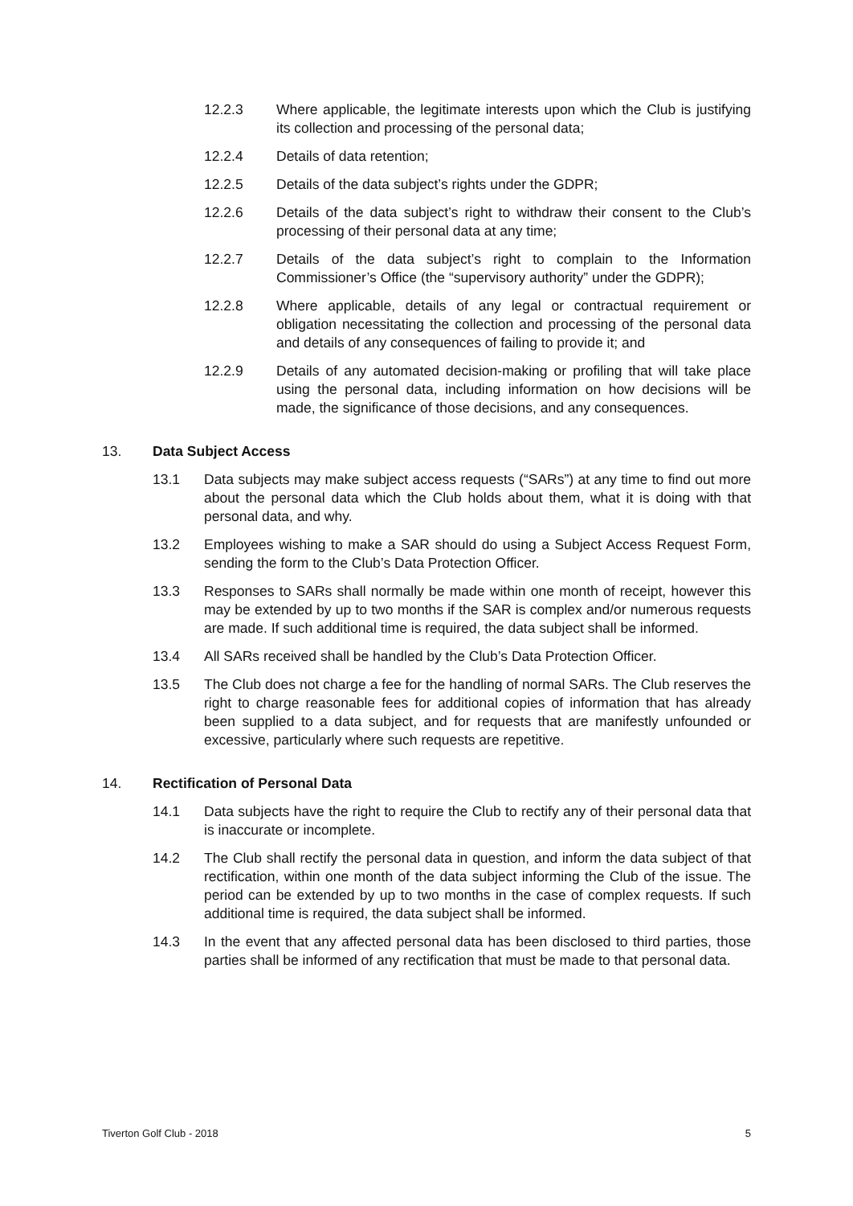12.2.3 Where applicable, the legitimate interests upon which the Club is justifying its collection and processing of the personal data;
12.2.4 Details of data retention;
12.2.5 Details of the data subject’s rights under the GDPR;
12.2.6 Details of the data subject’s right to withdraw their consent to the Club’s processing of their personal data at any time;
12.2.7 Details of the data subject’s right to complain to the Information Commissioner’s Office (the “supervisory authority” under the GDPR);
12.2.8 Where applicable, details of any legal or contractual requirement or obligation necessitating the collection and processing of the personal data and details of any consequences of failing to provide it; and
12.2.9 Details of any automated decision-making or profiling that will take place using the personal data, including information on how decisions will be made, the significance of those decisions, and any consequences.
13. Data Subject Access
13.1 Data subjects may make subject access requests (“SARs”) at any time to find out more about the personal data which the Club holds about them, what it is doing with that personal data, and why.
13.2 Employees wishing to make a SAR should do using a Subject Access Request Form, sending the form to the Club’s Data Protection Officer.
13.3 Responses to SARs shall normally be made within one month of receipt, however this may be extended by up to two months if the SAR is complex and/or numerous requests are made. If such additional time is required, the data subject shall be informed.
13.4 All SARs received shall be handled by the Club’s Data Protection Officer.
13.5 The Club does not charge a fee for the handling of normal SARs. The Club reserves the right to charge reasonable fees for additional copies of information that has already been supplied to a data subject, and for requests that are manifestly unfounded or excessive, particularly where such requests are repetitive.
14. Rectification of Personal Data
14.1 Data subjects have the right to require the Club to rectify any of their personal data that is inaccurate or incomplete.
14.2 The Club shall rectify the personal data in question, and inform the data subject of that rectification, within one month of the data subject informing the Club of the issue. The period can be extended by up to two months in the case of complex requests. If such additional time is required, the data subject shall be informed.
14.3 In the event that any affected personal data has been disclosed to third parties, those parties shall be informed of any rectification that must be made to that personal data.
Tiverton Golf Club - 2018 5